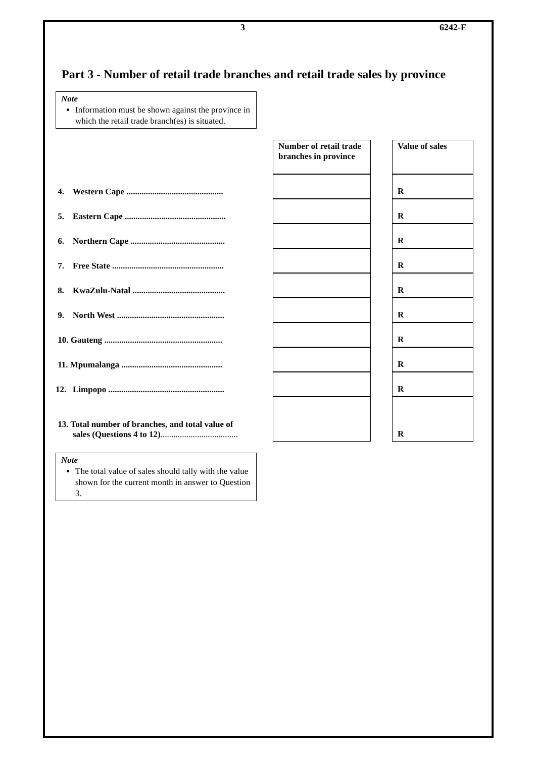3 6242-E
Part 3 - Number of retail trade branches and retail trade sales by province
Note
Information must be shown against the province in which the retail trade branch(es) is situated.
| | Number of retail trade branches in province | | Value of sales |
| 4. Western Cape ............................................. | | | R |
| 5. Eastern Cape ............................................... | | | R |
| 6. Northern Cape ............................................ | | | R |
| 7. Free State .................................................... | | | R |
| 8. KwaZulu-Natal ........................................... | | | R |
| 9. North West .................................................. | | | R |
| 10. Gauteng ....................................................... | | | R |
| 11. Mpumalanga ............................................... | | | R |
| 12. Limpopo ...................................................... | | | R |
| 13. Total number of branches, and total value of sales (Questions 4 to 12) .................................... | | | R |
Note
The total value of sales should tally with the value shown for the current month in answer to Question 3.